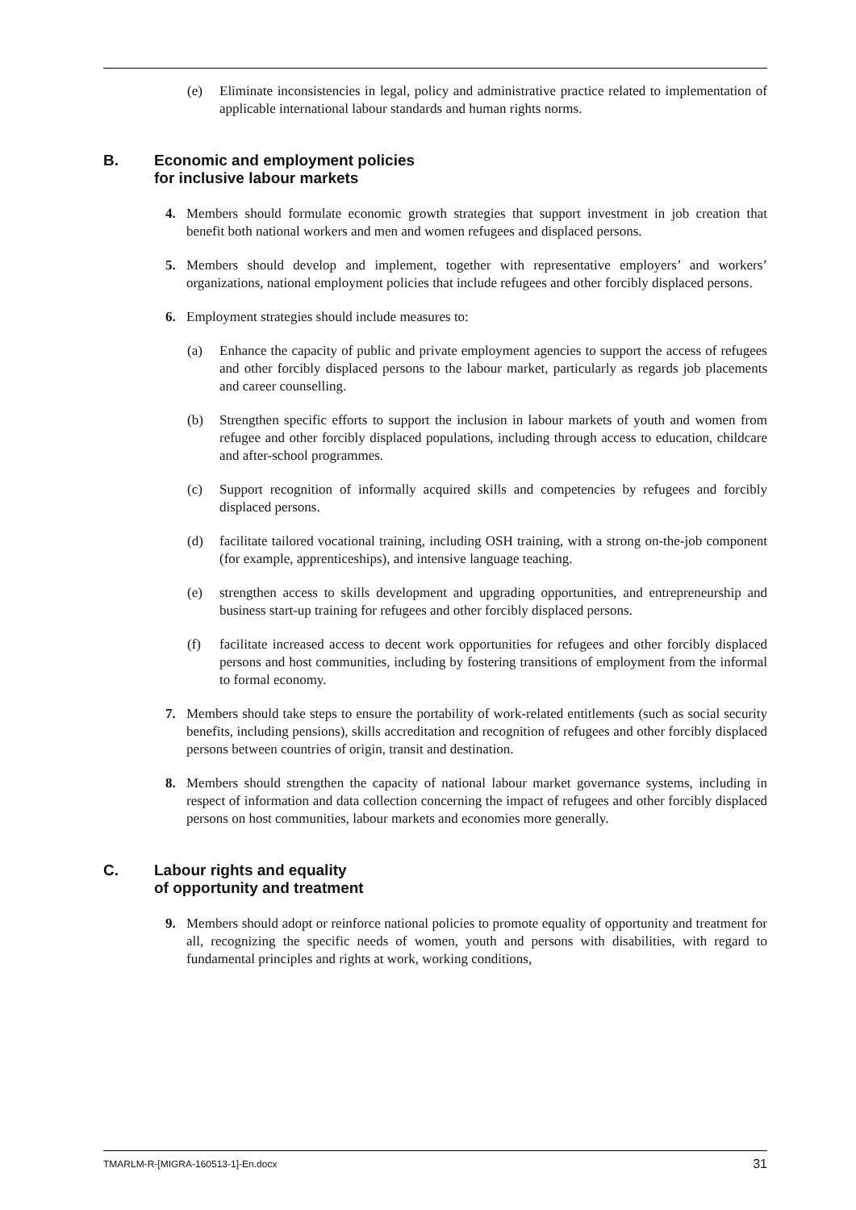(e) Eliminate inconsistencies in legal, policy and administrative practice related to implementation of applicable international labour standards and human rights norms.
B. Economic and employment policies
for inclusive labour markets
4. Members should formulate economic growth strategies that support investment in job creation that benefit both national workers and men and women refugees and displaced persons.
5. Members should develop and implement, together with representative employers’ and workers’ organizations, national employment policies that include refugees and other forcibly displaced persons.
6. Employment strategies should include measures to:
(a) Enhance the capacity of public and private employment agencies to support the access of refugees and other forcibly displaced persons to the labour market, particularly as regards job placements and career counselling.
(b) Strengthen specific efforts to support the inclusion in labour markets of youth and women from refugee and other forcibly displaced populations, including through access to education, childcare and after-school programmes.
(c) Support recognition of informally acquired skills and competencies by refugees and forcibly displaced persons.
(d) facilitate tailored vocational training, including OSH training, with a strong on-the-job component (for example, apprenticeships), and intensive language teaching.
(e) strengthen access to skills development and upgrading opportunities, and entrepreneurship and business start-up training for refugees and other forcibly displaced persons.
(f) facilitate increased access to decent work opportunities for refugees and other forcibly displaced persons and host communities, including by fostering transitions of employment from the informal to formal economy.
7. Members should take steps to ensure the portability of work-related entitlements (such as social security benefits, including pensions), skills accreditation and recognition of refugees and other forcibly displaced persons between countries of origin, transit and destination.
8. Members should strengthen the capacity of national labour market governance systems, including in respect of information and data collection concerning the impact of refugees and other forcibly displaced persons on host communities, labour markets and economies more generally.
C. Labour rights and equality
of opportunity and treatment
9. Members should adopt or reinforce national policies to promote equality of opportunity and treatment for all, recognizing the specific needs of women, youth and persons with disabilities, with regard to fundamental principles and rights at work, working conditions,
TMARLM-R-[MIGRA-160513-1]-En.docx 31